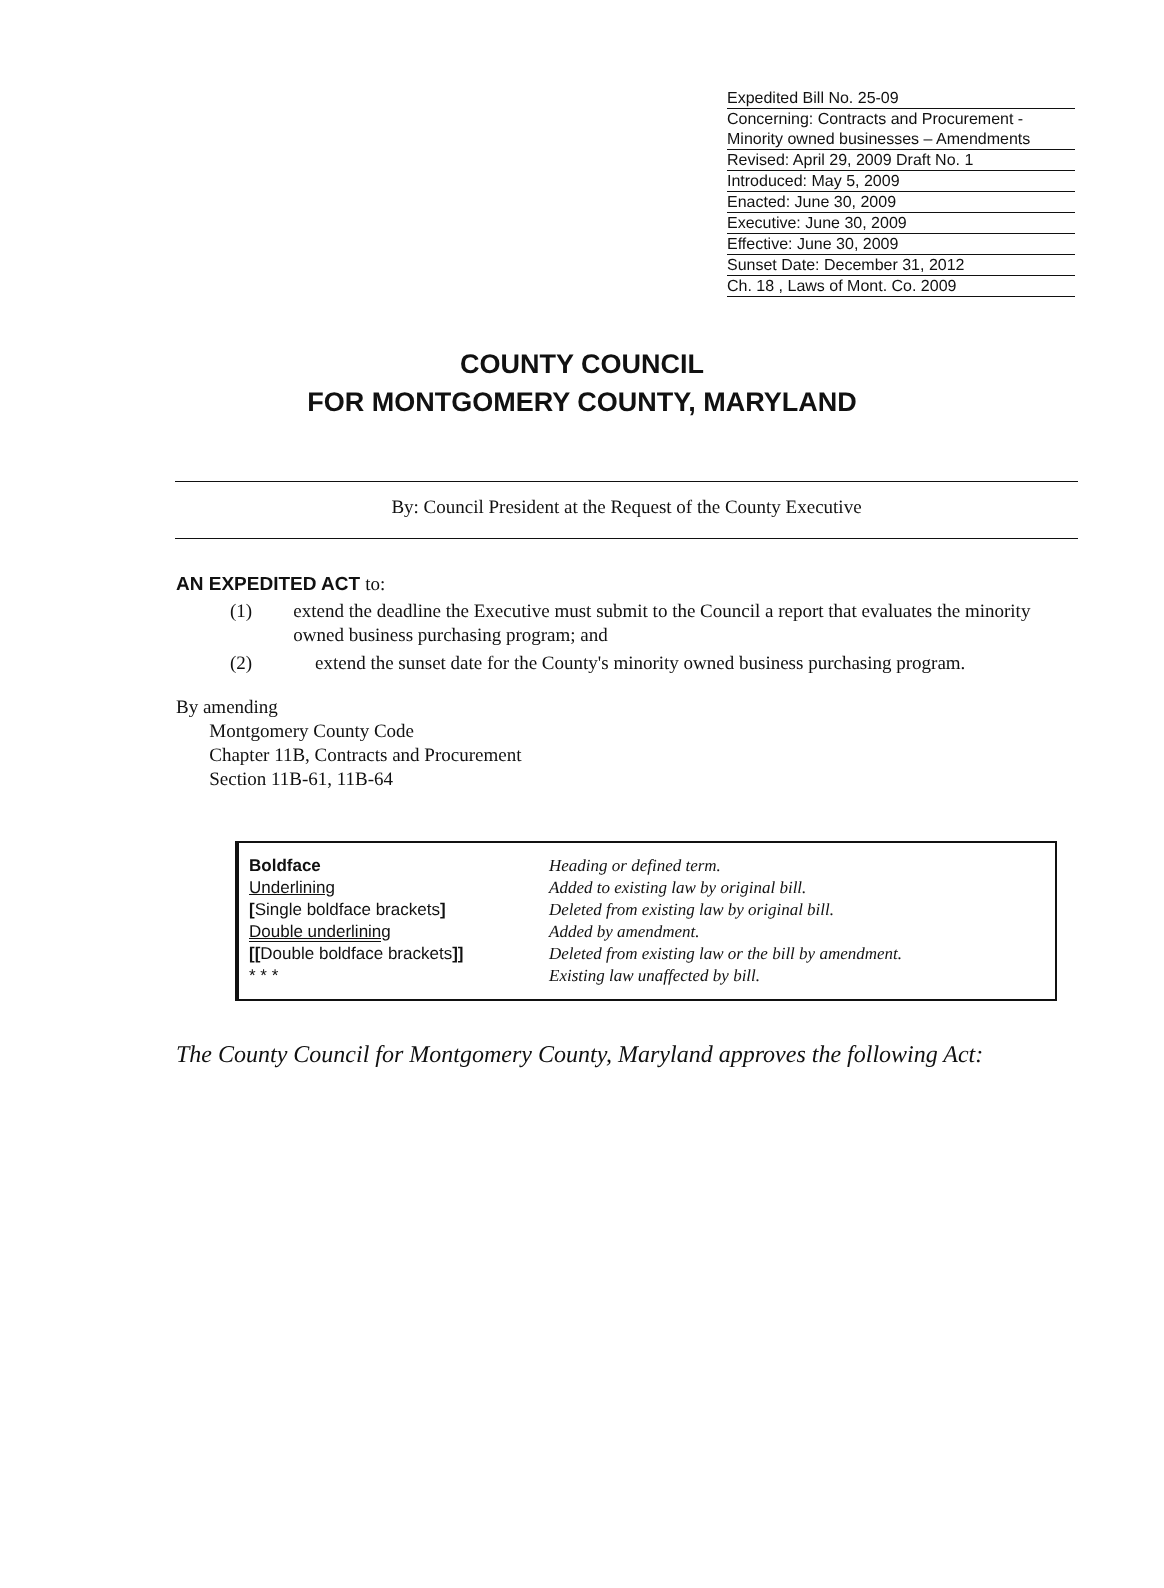Expedited Bill No. 25-09
Concerning: Contracts and Procurement - Minority owned businesses – Amendments
Revised: April 29, 2009 Draft No. 1
Introduced: May 5, 2009
Enacted: June 30, 2009
Executive: June 30, 2009
Effective: June 30, 2009
Sunset Date: December 31, 2012
Ch. 18 , Laws of Mont. Co. 2009
COUNTY COUNCIL
FOR MONTGOMERY COUNTY, MARYLAND
By: Council President at the Request of the County Executive
AN EXPEDITED ACT to:
(1) extend the deadline the Executive must submit to the Council a report that evaluates the minority owned business purchasing program; and
(2) extend the sunset date for the County's minority owned business purchasing program.
By amending
Montgomery County Code
Chapter 11B, Contracts and Procurement
Section 11B-61, 11B-64
| Boldface | Heading or defined term. |
| Underlining | Added to existing law by original bill. |
| [ Single boldface brackets ] | Deleted from existing law by original bill. |
| Double underlining | Added by amendment. |
| [[ Double boldface brackets ]] | Deleted from existing law or the bill by amendment. |
| * * * | Existing law unaffected by bill. |
The County Council for Montgomery County, Maryland approves the following Act: